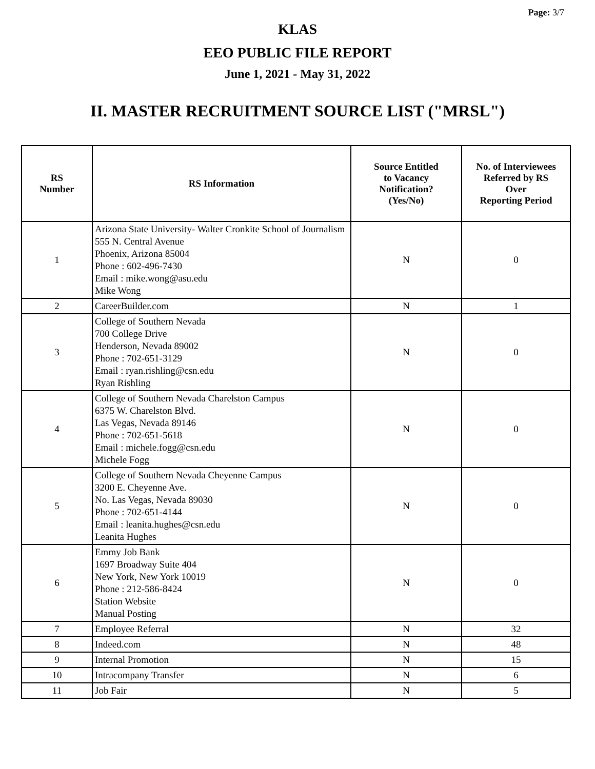Page: 3/7
KLAS
EEO PUBLIC FILE REPORT
June 1, 2021 - May 31, 2022
II. MASTER RECRUITMENT SOURCE LIST ("MRSL")
| RS Number | RS Information | Source Entitled to Vacancy Notification? (Yes/No) | No. of Interviewees Referred by RS Over Reporting Period |
| --- | --- | --- | --- |
| 1 | Arizona State University- Walter Cronkite School of Journalism 555 N. Central Avenue Phoenix, Arizona 85004 Phone : 602-496-7430 Email : mike.wong@asu.edu Mike Wong | N | 0 |
| 2 | CareerBuilder.com | N | 1 |
| 3 | College of Southern Nevada 700 College Drive Henderson, Nevada 89002 Phone : 702-651-3129 Email : ryan.rishling@csn.edu Ryan Rishling | N | 0 |
| 4 | College of Southern Nevada Charelston Campus 6375 W. Charelston Blvd. Las Vegas, Nevada 89146 Phone : 702-651-5618 Email : michele.fogg@csn.edu Michele Fogg | N | 0 |
| 5 | College of Southern Nevada Cheyenne Campus 3200 E. Cheyenne Ave. No. Las Vegas, Nevada 89030 Phone : 702-651-4144 Email : leanita.hughes@csn.edu Leanita Hughes | N | 0 |
| 6 | Emmy Job Bank 1697 Broadway Suite 404 New York, New York 10019 Phone : 212-586-8424 Station Website Manual Posting | N | 0 |
| 7 | Employee Referral | N | 32 |
| 8 | Indeed.com | N | 48 |
| 9 | Internal Promotion | N | 15 |
| 10 | Intracompany Transfer | N | 6 |
| 11 | Job Fair | N | 5 |